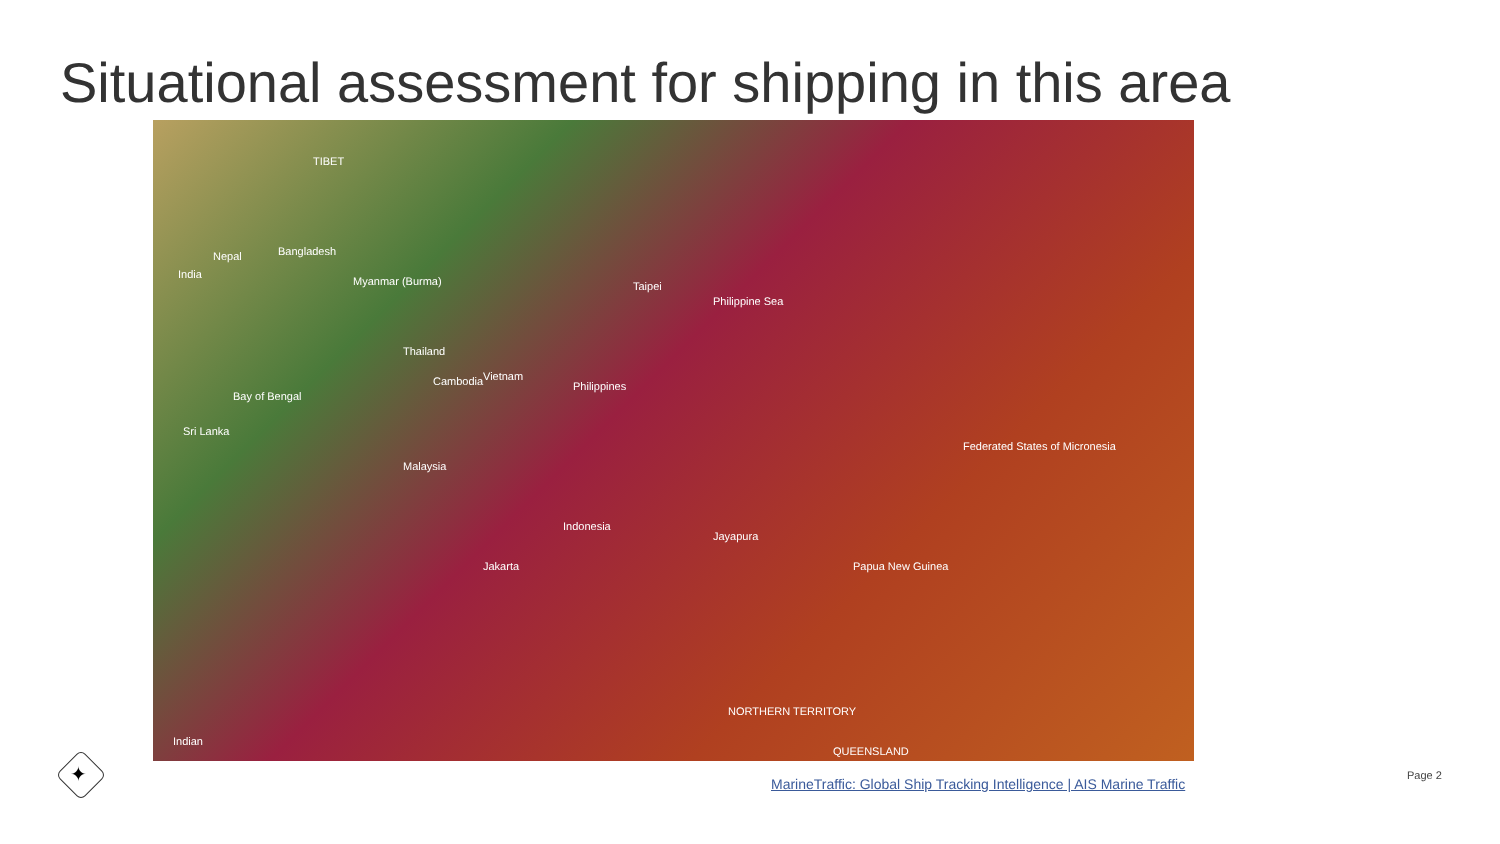Situational assessment for shipping in this area
Nepal Bangladesh
India
Myanmar (Burma)
Thailand
Vietnam Cambodia Philippines
Malaysia
Indonesia
Jakarta Papua New Guinea
Jayapura
Federated States of Micronesia
Philippine Sea
Sri Lanka
Bay of Bengal
Indian
NORTHERN TERRITORY
QUEENSLAND
Taipei
TIBET
✦
MarineTraffic: Global Ship Tracking Intelligence | AIS Marine Traffic
Page 2